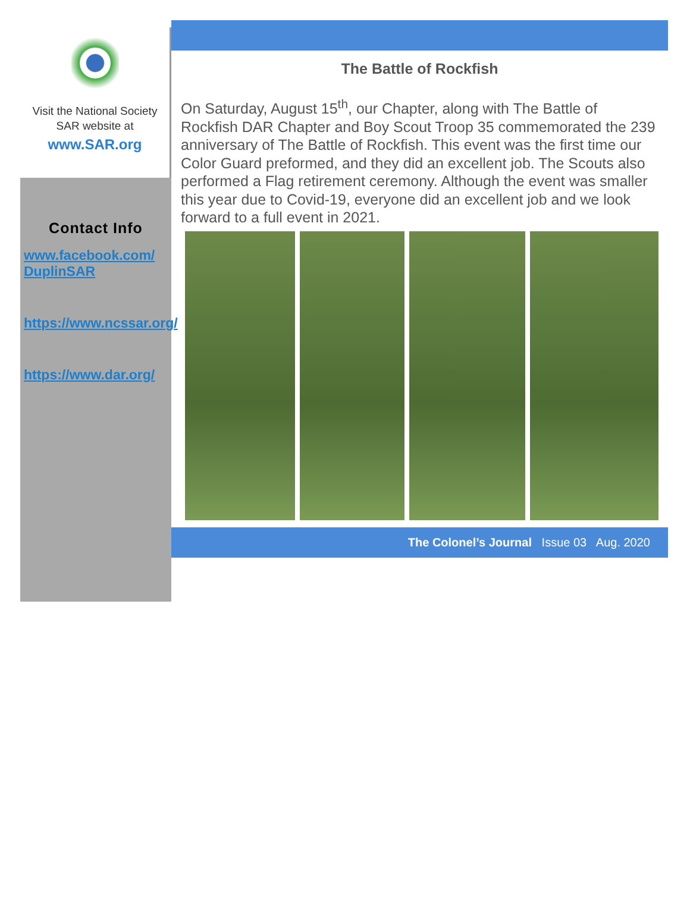Visit the National Society
SAR website at
www.SAR.org
Contact Info
www.facebook.com/ DuplinSAR
https://www.ncssar.org/
https://www.dar.org/
The Battle of Rockfish
On Saturday, August 15<sup>th</sup>, our Chapter, along with The Battle of Rockfish DAR Chapter and Boy Scout Troop 35 commemorated the 239 anniversary of The Battle of Rockfish. This event was the first time our Color Guard preformed, and they did an excellent job. The Scouts also performed a Flag retirement ceremony. Although the event was smaller this year due to Covid-19, everyone did an excellent job and we look forward to a full event in 2021.
The Colonel’s Journal Issue 03 Aug. 2020